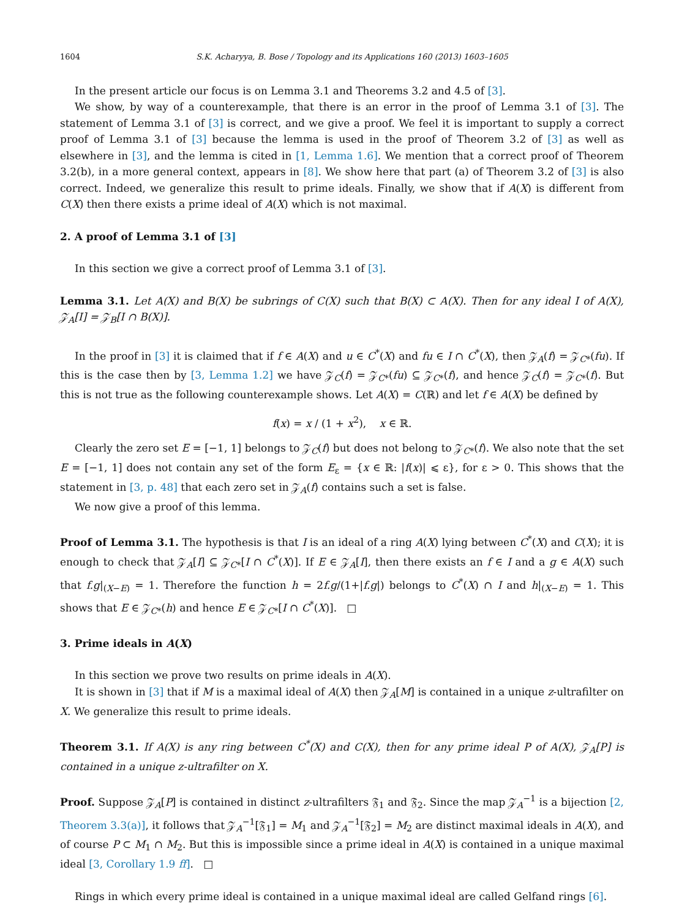1604 S.K. Acharyya, B. Bose / Topology and its Applications 160 (2013) 1603–1605
In the present article our focus is on Lemma 3.1 and Theorems 3.2 and 4.5 of [3].
We show, by way of a counterexample, that there is an error in the proof of Lemma 3.1 of [3]. The statement of Lemma 3.1 of [3] is correct, and we give a proof. We feel it is important to supply a correct proof of Lemma 3.1 of [3] because the lemma is used in the proof of Theorem 3.2 of [3] as well as elsewhere in [3], and the lemma is cited in [1, Lemma 1.6]. We mention that a correct proof of Theorem 3.2(b), in a more general context, appears in [8]. We show here that part (a) of Theorem 3.2 of [3] is also correct. Indeed, we generalize this result to prime ideals. Finally, we show that if A(X) is different from C(X) then there exists a prime ideal of A(X) which is not maximal.
2. A proof of Lemma 3.1 of [3]
In this section we give a correct proof of Lemma 3.1 of [3].
Lemma 3.1. Let A(X) and B(X) be subrings of C(X) such that B(X) ⊂ A(X). Then for any ideal I of A(X), 𝒵<sub>A</sub>[I] = 𝒵<sub>B</sub>[I ∩ B(X)].
In the proof in [3] it is claimed that if f ∈ A(X) and u ∈ C<sup>*</sup>(X) and fu ∈ I ∩ C<sup>*</sup>(X), then 𝒵<sub>A</sub>(f) = 𝒵<sub>C*</sub>(fu). If this is the case then by [3, Lemma 1.2] we have 𝒵<sub>C</sub>(f) = 𝒵<sub>C*</sub>(fu) ⊆ 𝒵<sub>C*</sub>(f), and hence 𝒵<sub>C</sub>(f) = 𝒵<sub>C*</sub>(f). But this is not true as the following counterexample shows. Let A(X) = C(ℝ) and let f ∈ A(X) be defined by
f(x) = x / (1 + x<sup>2</sup>), x ∈ ℝ.
Clearly the zero set E = [−1, 1] belongs to 𝒵<sub>C</sub>(f) but does not belong to 𝒵<sub>C*</sub>(f). We also note that the set E = [−1, 1] does not contain any set of the form E<sub>ε</sub> = {x ∈ ℝ: |f(x)| ⩽ ε}, for ε > 0. This shows that the statement in [3, p. 48] that each zero set in 𝒵<sub>A</sub>(f) contains such a set is false.
We now give a proof of this lemma.
Proof of Lemma 3.1. The hypothesis is that I is an ideal of a ring A(X) lying between C<sup>*</sup>(X) and C(X); it is enough to check that 𝒵<sub>A</sub>[I] ⊆ 𝒵<sub>C*</sub>[I ∩ C<sup>*</sup>(X)]. If E ∈ 𝒵<sub>A</sub>[I], then there exists an f ∈ I and a g ∈ A(X) such that f.g|<sub>(X−E)</sub> = 1. Therefore the function h = 2f.g/(1+|f.g|) belongs to C<sup>*</sup>(X) ∩ I and h|<sub>(X−E)</sub> = 1. This shows that E ∈ 𝒵<sub>C*</sub>(h) and hence E ∈ 𝒵<sub>C*</sub>[I ∩ C<sup>*</sup>(X)]. □
3. Prime ideals in A(X)
In this section we prove two results on prime ideals in A(X).
It is shown in [3] that if M is a maximal ideal of A(X) then 𝒵<sub>A</sub>[M] is contained in a unique z-ultrafilter on X. We generalize this result to prime ideals.
Theorem 3.1. If A(X) is any ring between C<sup>*</sup>(X) and C(X), then for any prime ideal P of A(X), 𝒵<sub>A</sub>[P] is contained in a unique z-ultrafilter on X.
Proof. Suppose 𝒵<sub>A</sub>[P] is contained in distinct z-ultrafilters 𝔉<sub>1</sub> and 𝔉<sub>2</sub>. Since the map 𝒵<sub>A</sub><sup>−1</sup> is a bijection [2, Theorem 3.3(a)], it follows that 𝒵<sub>A</sub><sup>−1</sup>[𝔉<sub>1</sub>] = M<sub>1</sub> and 𝒵<sub>A</sub><sup>−1</sup>[𝔉<sub>2</sub>] = M<sub>2</sub> are distinct maximal ideals in A(X), and of course P ⊂ M<sub>1</sub> ∩ M<sub>2</sub>. But this is impossible since a prime ideal in A(X) is contained in a unique maximal ideal [3, Corollary 1.9 ff]. □
Rings in which every prime ideal is contained in a unique maximal ideal are called Gelfand rings [6].